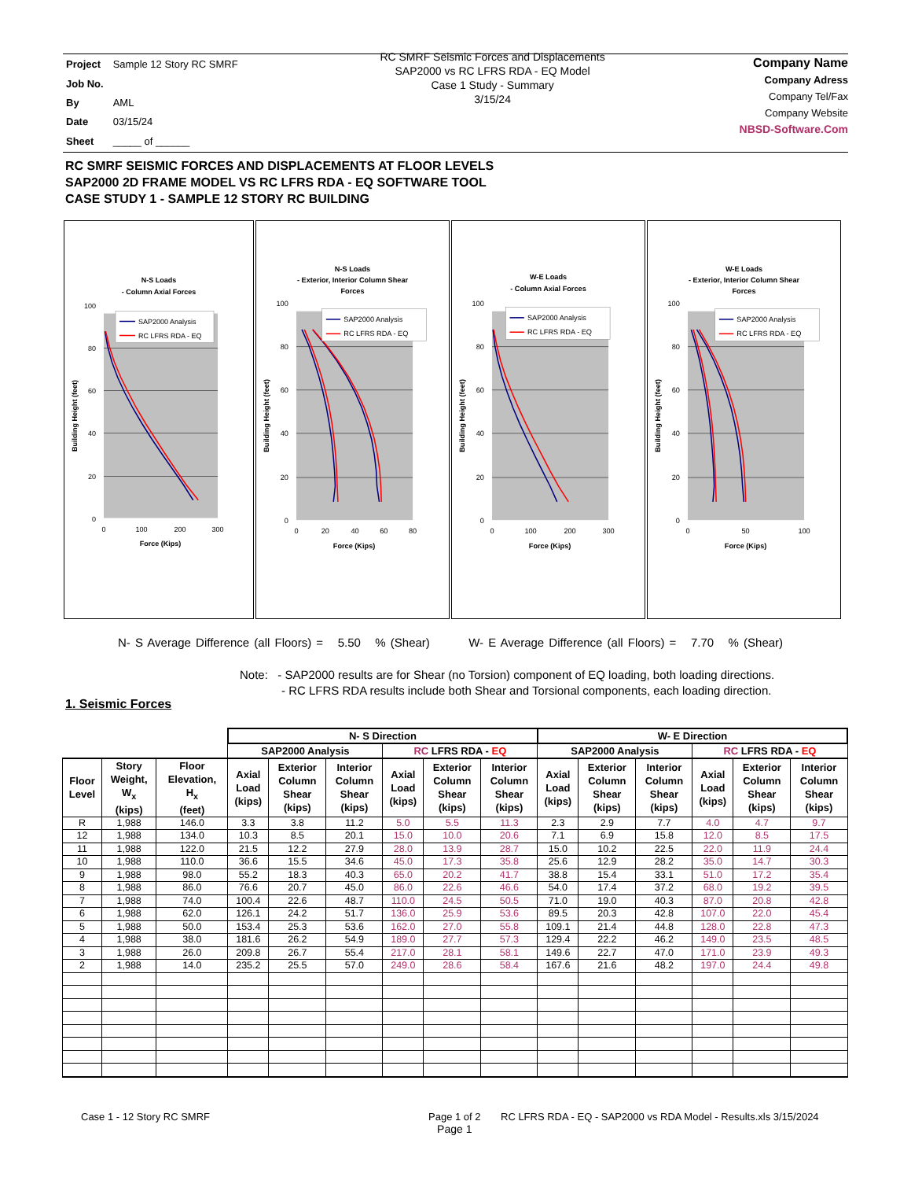| Project | Sample 12 Story RC SMRF |
| Job No. | |
| By | AML |
| Date | 03/15/24 |
| Sheet | _____ of ______ |
RC SMRF Seismic Forces and Displacements
SAP2000 vs RC LFRS RDA - EQ Model
Case 1 Study - Summary
3/15/24
Company Name
Company Adress
Company Tel/Fax
Company Website
NBSD-Software.Com
RC SMRF SEISMIC FORCES AND DISPLACEMENTS AT FLOOR LEVELS
SAP2000 2D FRAME MODEL VS RC LFRS RDA - EQ SOFTWARE TOOL
CASE STUDY 1 - SAMPLE 12 STORY RC BUILDING
N-S Loads
- Column Axial Forces
0
20
40
60
80
100
0
100
200
300
Force (Kips)
Building Height (feet)
SAP2000 Analysis
RC LFRS RDA - EQ
N-S Loads
- Exterior, Interior Column Shear
Forces
0
20
40
60
80
100
0
20
40
60
80
Force (Kips)
Building Height (feet)
SAP2000 Analysis
RC LFRS RDA - EQ
W-E Loads
- Column Axial Forces
0
20
40
60
80
100
0
100
200
300
Force (Kips)
Building Height (feet)
SAP2000 Analysis
RC LFRS RDA - EQ
W-E Loads
- Exterior, Interior Column Shear
Forces
0
20
40
60
80
100
0
50
100
Force (Kips)
Building Height (feet)
SAP2000 Analysis
RC LFRS RDA - EQ
N- S Average Difference (all Floors) = 5.50 % (Shear) W- E Average Difference (all Floors) = 7.70 % (Shear)
Note: - SAP2000 results are for Shear (no Torsion) component of EQ loading, both loading directions.
- RC LFRS RDA results include both Shear and Torsional components, each loading direction.
1. Seismic Forces
| | | | N- S Direction | | | | | | W- E Direction | | | | | |
| --- | --- | --- | --- | --- | --- | --- | --- | --- | --- | --- | --- | --- | --- | --- |
| | | | SAP2000 Analysis | | | RC LFRS RDA - EQ | | | SAP2000 Analysis | | | RC LFRS RDA - EQ | | |
| Floor Level | Story Weight, W<sub>x</sub> (kips) | Floor Elevation, H<sub>x</sub> (feet) | Axial Load (kips) | Exterior Column Shear (kips) | Interior Column Shear (kips) | Axial Load (kips) | Exterior Column Shear (kips) | Interior Column Shear (kips) | Axial Load (kips) | Exterior Column Shear (kips) | Interior Column Shear (kips) | Axial Load (kips) | Exterior Column Shear (kips) | Interior Column Shear (kips) |
| R | 1,988 | 146.0 | 3.3 | 3.8 | 11.2 | 5.0 | 5.5 | 11.3 | 2.3 | 2.9 | 7.7 | 4.0 | 4.7 | 9.7 |
| 12 | 1,988 | 134.0 | 10.3 | 8.5 | 20.1 | 15.0 | 10.0 | 20.6 | 7.1 | 6.9 | 15.8 | 12.0 | 8.5 | 17.5 |
| 11 | 1,988 | 122.0 | 21.5 | 12.2 | 27.9 | 28.0 | 13.9 | 28.7 | 15.0 | 10.2 | 22.5 | 22.0 | 11.9 | 24.4 |
| 10 | 1,988 | 110.0 | 36.6 | 15.5 | 34.6 | 45.0 | 17.3 | 35.8 | 25.6 | 12.9 | 28.2 | 35.0 | 14.7 | 30.3 |
| 9 | 1,988 | 98.0 | 55.2 | 18.3 | 40.3 | 65.0 | 20.2 | 41.7 | 38.8 | 15.4 | 33.1 | 51.0 | 17.2 | 35.4 |
| 8 | 1,988 | 86.0 | 76.6 | 20.7 | 45.0 | 86.0 | 22.6 | 46.6 | 54.0 | 17.4 | 37.2 | 68.0 | 19.2 | 39.5 |
| 7 | 1,988 | 74.0 | 100.4 | 22.6 | 48.7 | 110.0 | 24.5 | 50.5 | 71.0 | 19.0 | 40.3 | 87.0 | 20.8 | 42.8 |
| 6 | 1,988 | 62.0 | 126.1 | 24.2 | 51.7 | 136.0 | 25.9 | 53.6 | 89.5 | 20.3 | 42.8 | 107.0 | 22.0 | 45.4 |
| 5 | 1,988 | 50.0 | 153.4 | 25.3 | 53.6 | 162.0 | 27.0 | 55.8 | 109.1 | 21.4 | 44.8 | 128.0 | 22.8 | 47.3 |
| 4 | 1,988 | 38.0 | 181.6 | 26.2 | 54.9 | 189.0 | 27.7 | 57.3 | 129.4 | 22.2 | 46.2 | 149.0 | 23.5 | 48.5 |
| 3 | 1,988 | 26.0 | 209.8 | 26.7 | 55.4 | 217.0 | 28.1 | 58.1 | 149.6 | 22.7 | 47.0 | 171.0 | 23.9 | 49.3 |
| 2 | 1,988 | 14.0 | 235.2 | 25.5 | 57.0 | 249.0 | 28.6 | 58.4 | 167.6 | 21.6 | 48.2 | 197.0 | 24.4 | 49.8 |
Case 1 - 12 Story RC SMRF
Page 1 of 2
Page 1
RC LFRS RDA - EQ - SAP2000 vs RDA Model - Results.xls 3/15/2024